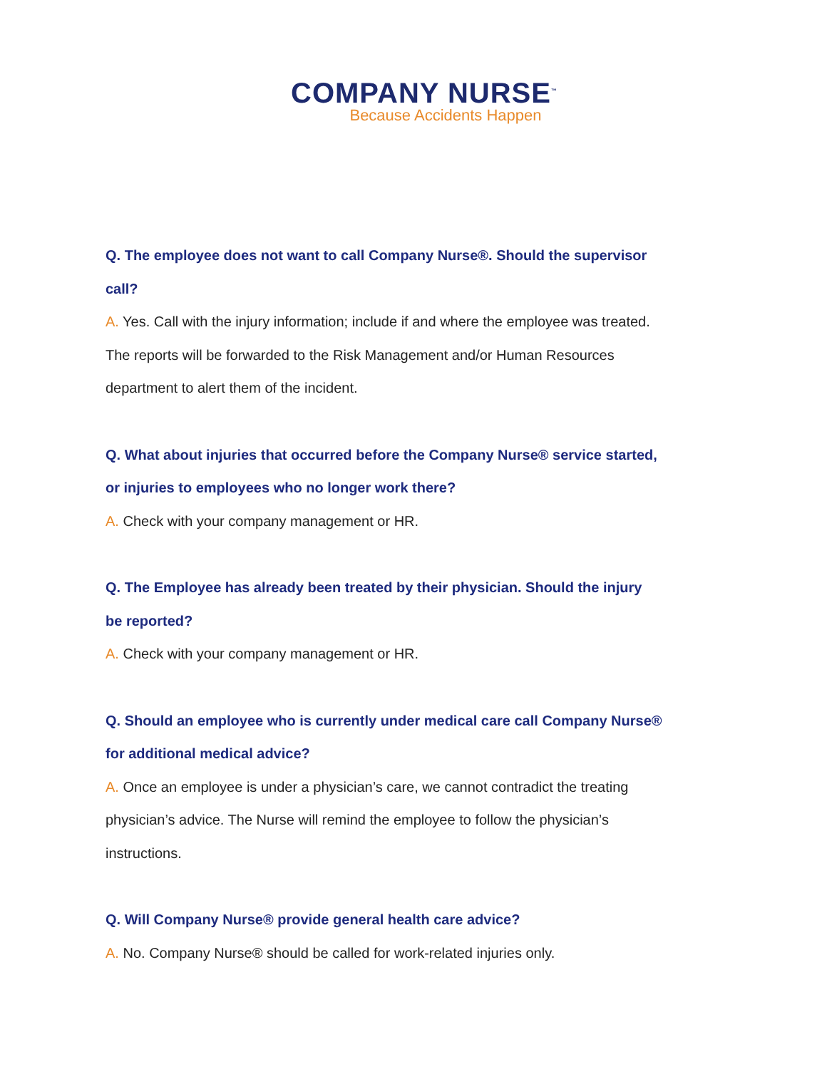COMPANY NURSE<sup>™</sup>
Because Accidents Happen
Q. The employee does not want to call Company Nurse®. Should the supervisor
call?
A. Yes. Call with the injury information; include if and where the employee was treated.
The reports will be forwarded to the Risk Management and/or Human Resources
department to alert them of the incident.
Q. What about injuries that occurred before the Company Nurse® service started,
or injuries to employees who no longer work there?
A. Check with your company management or HR.
Q. The Employee has already been treated by their physician. Should the injury
be reported?
A. Check with your company management or HR.
Q. Should an employee who is currently under medical care call Company Nurse®
for additional medical advice?
A. Once an employee is under a physician’s care, we cannot contradict the treating
physician’s advice. The Nurse will remind the employee to follow the physician’s
instructions.
Q. Will Company Nurse® provide general health care advice?
A. No. Company Nurse® should be called for work-related injuries only.